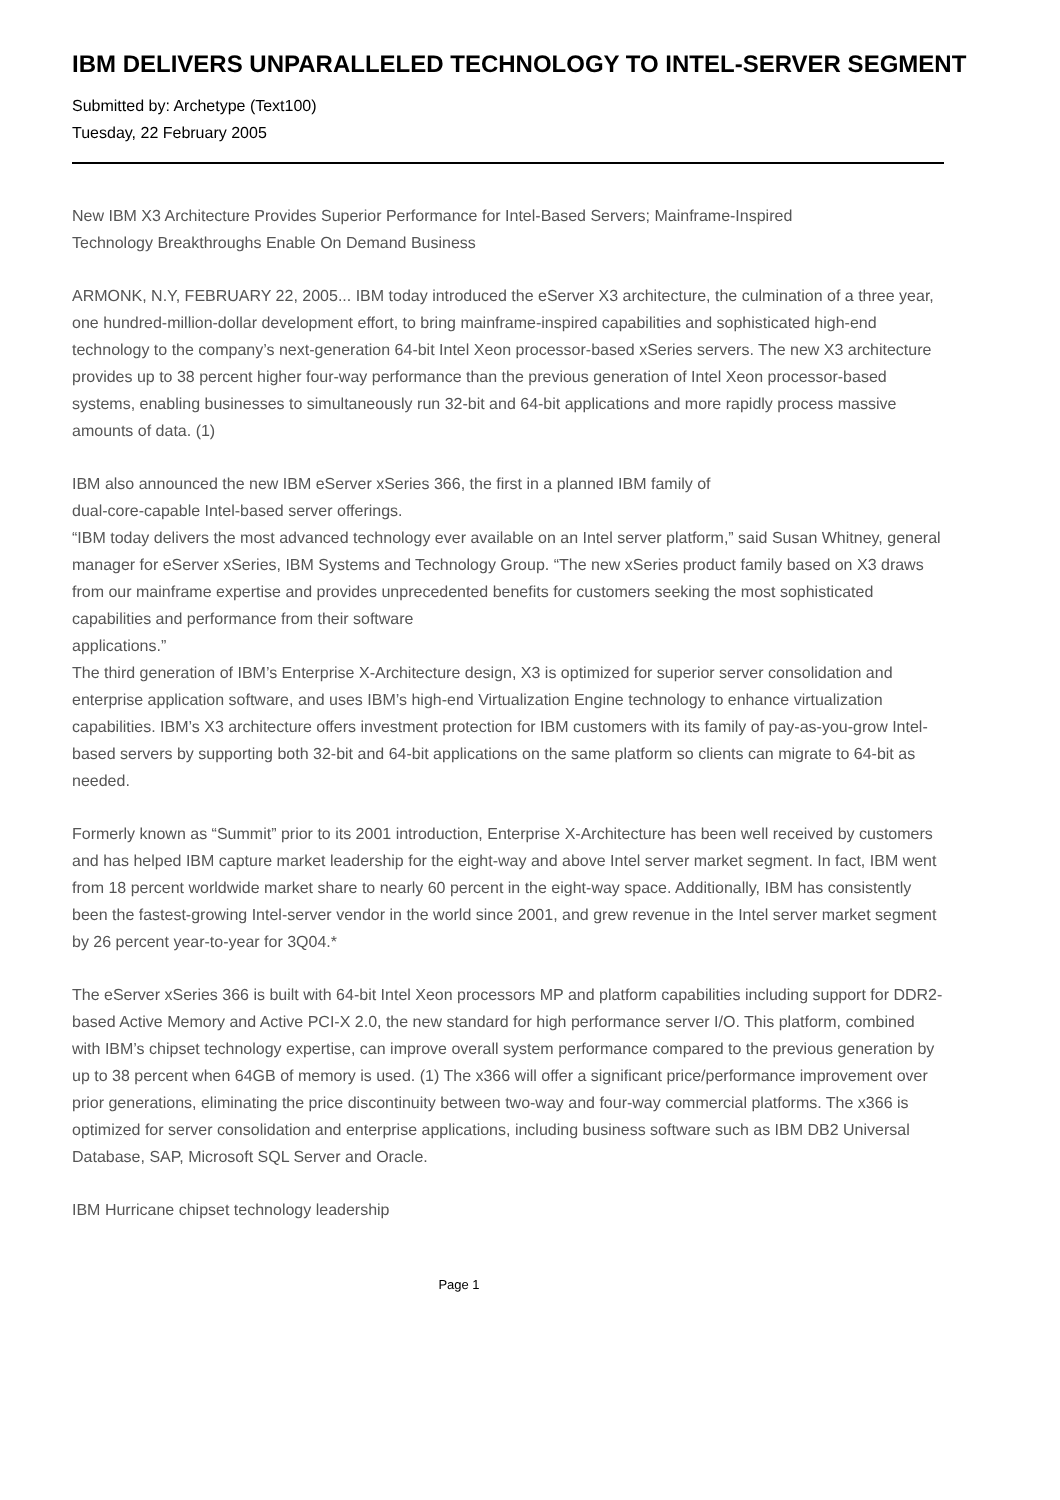IBM DELIVERS UNPARALLELED TECHNOLOGY TO INTEL-SERVER SEGMENT
Submitted by: Archetype (Text100)
Tuesday, 22 February 2005
New IBM X3 Architecture Provides Superior Performance for Intel-Based Servers; Mainframe-Inspired
Technology Breakthroughs Enable On Demand Business
ARMONK, N.Y, FEBRUARY 22, 2005... IBM today introduced the eServer X3 architecture, the culmination of a three year, one hundred-million-dollar development effort, to bring mainframe-inspired capabilities and sophisticated high-end technology to the company’s next-generation 64-bit Intel Xeon processor-based xSeries servers. The new X3 architecture provides up to 38 percent higher four-way performance than the previous generation of Intel Xeon processor-based systems, enabling businesses to simultaneously run 32-bit and 64-bit applications and more rapidly process massive amounts of data. (1)
IBM also announced the new IBM eServer xSeries 366, the first in a planned IBM family of
dual-core-capable Intel-based server offerings.
“IBM today delivers the most advanced technology ever available on an Intel server platform,” said Susan Whitney, general manager for eServer xSeries, IBM Systems and Technology Group. “The new xSeries product family based on X3 draws from our mainframe expertise and provides unprecedented benefits for customers seeking the most sophisticated capabilities and performance from their software
applications.”
The third generation of IBM’s Enterprise X-Architecture design, X3 is optimized for superior server consolidation and enterprise application software, and uses IBM’s high-end Virtualization Engine technology to enhance virtualization capabilities. IBM’s X3 architecture offers investment protection for IBM customers with its family of pay-as-you-grow Intel-based servers by supporting both 32-bit and 64-bit applications on the same platform so clients can migrate to 64-bit as needed.
Formerly known as “Summit” prior to its 2001 introduction, Enterprise X-Architecture has been well received by customers and has helped IBM capture market leadership for the eight-way and above Intel server market segment. In fact, IBM went from 18 percent worldwide market share to nearly 60 percent in the eight-way space. Additionally, IBM has consistently been the fastest-growing Intel-server vendor in the world since 2001, and grew revenue in the Intel server market segment by 26 percent year-to-year for 3Q04.*
The eServer xSeries 366 is built with 64-bit Intel Xeon processors MP and platform capabilities including support for DDR2-based Active Memory and Active PCI-X 2.0, the new standard for high performance server I/O. This platform, combined with IBM’s chipset technology expertise, can improve overall system performance compared to the previous generation by up to 38 percent when 64GB of memory is used. (1) The x366 will offer a significant price/performance improvement over prior generations, eliminating the price discontinuity between two-way and four-way commercial platforms. The x366 is optimized for server consolidation and enterprise applications, including business software such as IBM DB2 Universal Database, SAP, Microsoft SQL Server and Oracle.
IBM Hurricane chipset technology leadership
Page 1